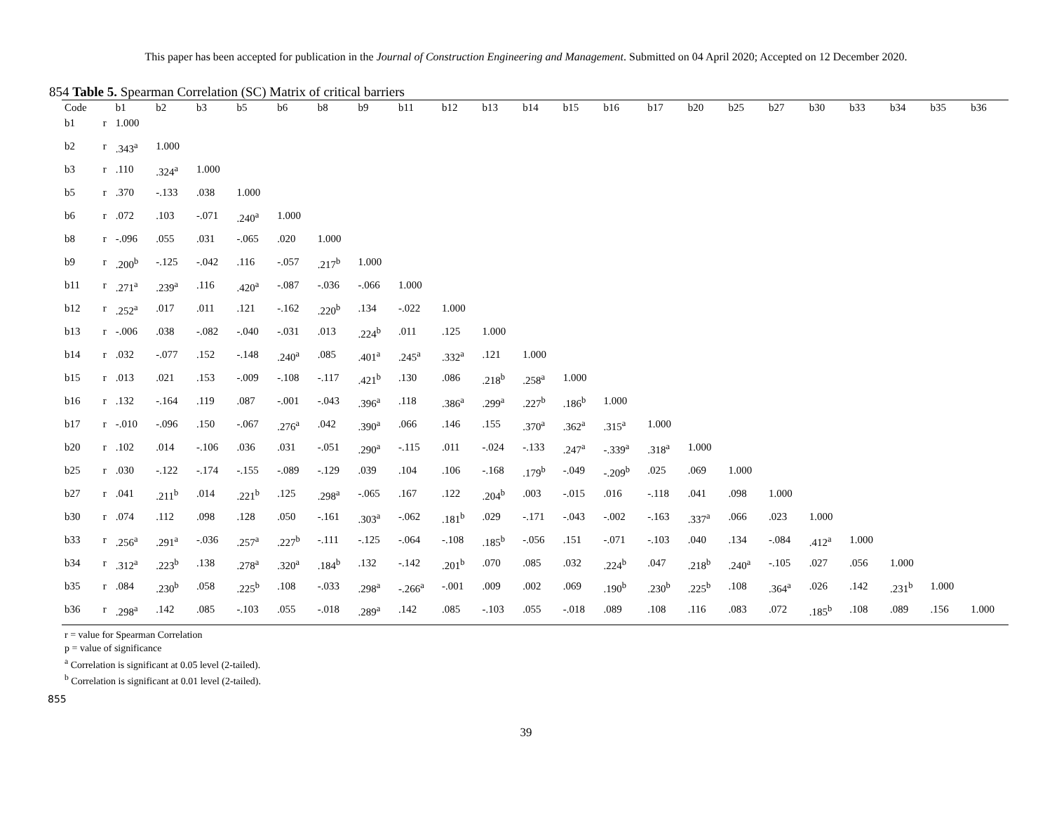This paper has been accepted for publication in the Journal of Construction Engineering and Management. Submitted on 04 April 2020; Accepted on 12 December 2020.
854 Table 5. Spearman Correlation (SC) Matrix of critical barriers
| Code | | b1 | b2 | b3 | b5 | b6 | b8 | b9 | b11 | b12 | b13 | b14 | b15 | b16 | b17 | b20 | b25 | b27 | b30 | b33 | b34 | b35 | b36 |
| --- | --- | --- | --- | --- | --- | --- | --- | --- | --- | --- | --- | --- | --- | --- | --- | --- | --- | --- | --- | --- | --- | --- | --- |
| b1 | r | 1.000 | | | | | | | | | | | | | | | | | | | | | |
| b2 | r | .343<sup>a</sup> | 1.000 | | | | | | | | | | | | | | | | | | | | |
| b3 | r | .110 | .324<sup>a</sup> | 1.000 | | | | | | | | | | | | | | | | | | | |
| b5 | r | .370 | -.133 | .038 | 1.000 | | | | | | | | | | | | | | | | | | |
| b6 | r | .072 | .103 | -.071 | .240<sup>a</sup> | 1.000 | | | | | | | | | | | | | | | | | |
| b8 | r | -.096 | .055 | .031 | -.065 | .020 | 1.000 | | | | | | | | | | | | | | | | |
| b9 | r | .200<sup>b</sup> | -.125 | -.042 | .116 | -.057 | .217<sup>b</sup> | 1.000 | | | | | | | | | | | | | | | |
| b11 | r | .271<sup>a</sup> | .239<sup>a</sup> | .116 | .420<sup>a</sup> | -.087 | -.036 | -.066 | 1.000 | | | | | | | | | | | | | | |
| b12 | r | .252<sup>a</sup> | .017 | .011 | .121 | -.162 | .220<sup>b</sup> | .134 | -.022 | 1.000 | | | | | | | | | | | | | |
| b13 | r | -.006 | .038 | -.082 | -.040 | -.031 | .013 | .224<sup>b</sup> | .011 | .125 | 1.000 | | | | | | | | | | | | |
| b14 | r | .032 | -.077 | .152 | -.148 | .240<sup>a</sup> | .085 | .401<sup>a</sup> | .245<sup>a</sup> | .332<sup>a</sup> | .121 | 1.000 | | | | | | | | | | | |
| b15 | r | .013 | .021 | .153 | -.009 | -.108 | -.117 | .421<sup>b</sup> | .130 | .086 | .218<sup>b</sup> | .258<sup>a</sup> | 1.000 | | | | | | | | | | |
| b16 | r | .132 | -.164 | .119 | .087 | -.001 | -.043 | .396<sup>a</sup> | .118 | .386<sup>a</sup> | .299<sup>a</sup> | .227<sup>b</sup> | .186<sup>b</sup> | 1.000 | | | | | | | | | |
| b17 | r | -.010 | -.096 | .150 | -.067 | .276<sup>a</sup> | .042 | .390<sup>a</sup> | .066 | .146 | .155 | .370<sup>a</sup> | .362<sup>a</sup> | .315<sup>a</sup> | 1.000 | | | | | | | | |
| b20 | r | .102 | .014 | -.106 | .036 | .031 | -.051 | .290<sup>a</sup> | -.115 | .011 | -.024 | -.133 | .247<sup>a</sup> | -.339<sup>a</sup> | .318<sup>a</sup> | 1.000 | | | | | | | |
| b25 | r | .030 | -.122 | -.174 | -.155 | -.089 | -.129 | .039 | .104 | .106 | -.168 | .179<sup>b</sup> | -.049 | -.209<sup>b</sup> | .025 | .069 | 1.000 | | | | | | |
| b27 | r | .041 | .211<sup>b</sup> | .014 | .221<sup>b</sup> | .125 | .298<sup>a</sup> | -.065 | .167 | .122 | .204<sup>b</sup> | .003 | -.015 | .016 | -.118 | .041 | .098 | 1.000 | | | | | |
| b30 | r | .074 | .112 | .098 | .128 | .050 | -.161 | .303<sup>a</sup> | -.062 | .181<sup>b</sup> | .029 | -.171 | -.043 | -.002 | -.163 | .337<sup>a</sup> | .066 | .023 | 1.000 | | | | |
| b33 | r | .256<sup>a</sup> | .291<sup>a</sup> | -.036 | .257<sup>a</sup> | .227<sup>b</sup> | -.111 | -.125 | -.064 | -.108 | .185<sup>b</sup> | -.056 | .151 | -.071 | -.103 | .040 | .134 | -.084 | .412<sup>a</sup> | 1.000 | | | |
| b34 | r | .312<sup>a</sup> | .223<sup>b</sup> | .138 | .278<sup>a</sup> | .320<sup>a</sup> | .184<sup>b</sup> | .132 | -.142 | .201<sup>b</sup> | .070 | .085 | .032 | .224<sup>b</sup> | .047 | .218<sup>b</sup> | .240<sup>a</sup> | -.105 | .027 | .056 | 1.000 | | |
| b35 | r | .084 | .230<sup>b</sup> | .058 | .225<sup>b</sup> | .108 | -.033 | .298<sup>a</sup> | -.266<sup>a</sup> | -.001 | .009 | .002 | .069 | .190<sup>b</sup> | .230<sup>b</sup> | .225<sup>b</sup> | .108 | .364<sup>a</sup> | .026 | .142 | .231<sup>b</sup> | 1.000 | |
| b36 | r | .298<sup>a</sup> | .142 | .085 | -.103 | .055 | -.018 | .289<sup>a</sup> | .142 | .085 | -.103 | .055 | -.018 | .089 | .108 | .116 | .083 | .072 | .185<sup>b</sup> | .108 | .089 | .156 | 1.000 |
r = value for Spearman Correlation
p = value of significance
<sup>a</sup> Correlation is significant at 0.05 level (2-tailed).
<sup>b</sup> Correlation is significant at 0.01 level (2-tailed).
855
39